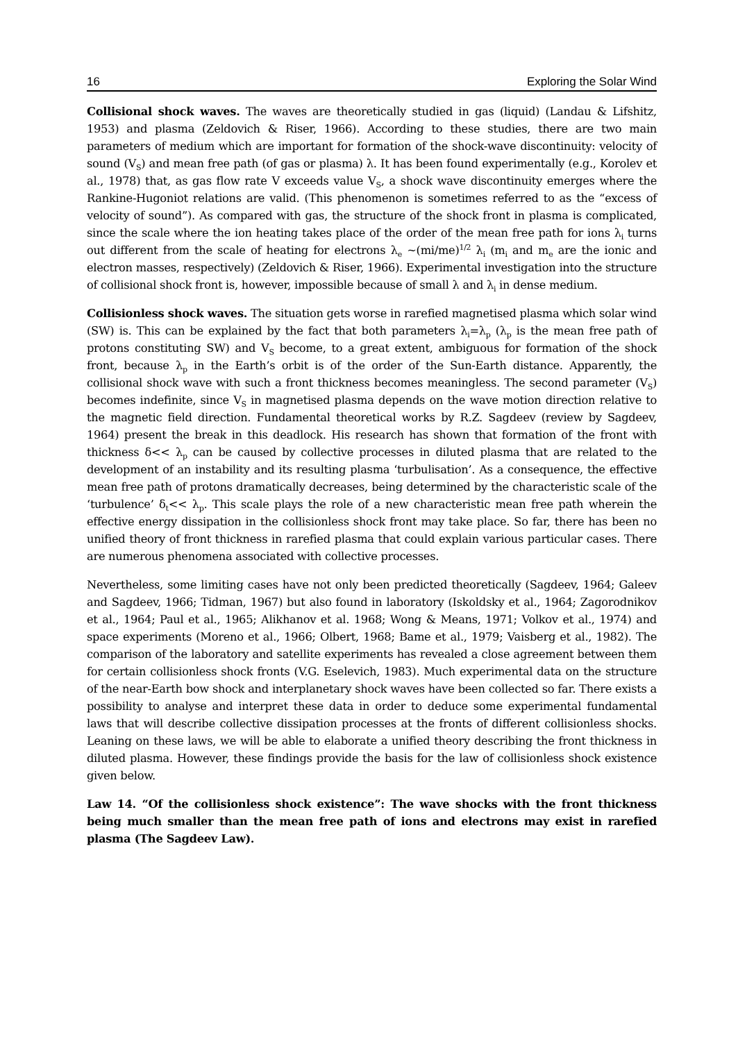16 Exploring the Solar Wind
Collisional shock waves. The waves are theoretically studied in gas (liquid) (Landau & Lifshitz, 1953) and plasma (Zeldovich & Riser, 1966). According to these studies, there are two main parameters of medium which are important for formation of the shock-wave discontinuity: velocity of sound (V<sub>S</sub>) and mean free path (of gas or plasma) λ. It has been found experimentally (e.g., Korolev et al., 1978) that, as gas flow rate V exceeds value V<sub>S</sub>, a shock wave discontinuity emerges where the Rankine-Hugoniot relations are valid. (This phenomenon is sometimes referred to as the “excess of velocity of sound”). As compared with gas, the structure of the shock front in plasma is complicated, since the scale where the ion heating takes place of the order of the mean free path for ions λ<sub>i</sub> turns out different from the scale of heating for electrons λ<sub>e</sub> ~(mi/me)<sup>1/2</sup> λ<sub>i</sub> (m<sub>i</sub> and m<sub>e</sub> are the ionic and electron masses, respectively) (Zeldovich & Riser, 1966). Experimental investigation into the structure of collisional shock front is, however, impossible because of small λ and λ<sub>i</sub> in dense medium.
Collisionless shock waves. The situation gets worse in rarefied magnetised plasma which solar wind (SW) is. This can be explained by the fact that both parameters λ<sub>i</sub>=λ<sub>p</sub> (λ<sub>p</sub> is the mean free path of protons constituting SW) and V<sub>S</sub> become, to a great extent, ambiguous for formation of the shock front, because λ<sub>p</sub> in the Earth’s orbit is of the order of the Sun-Earth distance. Apparently, the collisional shock wave with such a front thickness becomes meaningless. The second parameter (V<sub>S</sub>) becomes indefinite, since V<sub>S</sub> in magnetised plasma depends on the wave motion direction relative to the magnetic field direction. Fundamental theoretical works by R.Z. Sagdeev (review by Sagdeev, 1964) present the break in this deadlock. His research has shown that formation of the front with thickness δ<< λ<sub>p</sub> can be caused by collective processes in diluted plasma that are related to the development of an instability and its resulting plasma ‘turbulisation’. As a consequence, the effective mean free path of protons dramatically decreases, being determined by the characteristic scale of the ‘turbulence’ δ<sub>t</sub><< λ<sub>p</sub>. This scale plays the role of a new characteristic mean free path wherein the effective energy dissipation in the collisionless shock front may take place. So far, there has been no unified theory of front thickness in rarefied plasma that could explain various particular cases. There are numerous phenomena associated with collective processes.
Nevertheless, some limiting cases have not only been predicted theoretically (Sagdeev, 1964; Galeev and Sagdeev, 1966; Tidman, 1967) but also found in laboratory (Iskoldsky et al., 1964; Zagorodnikov et al., 1964; Paul et al., 1965; Alikhanov et al. 1968; Wong & Means, 1971; Volkov et al., 1974) and space experiments (Moreno et al., 1966; Olbert, 1968; Bame et al., 1979; Vaisberg et al., 1982). The comparison of the laboratory and satellite experiments has revealed a close agreement between them for certain collisionless shock fronts (V.G. Eselevich, 1983). Much experimental data on the structure of the near-Earth bow shock and interplanetary shock waves have been collected so far. There exists a possibility to analyse and interpret these data in order to deduce some experimental fundamental laws that will describe collective dissipation processes at the fronts of different collisionless shocks. Leaning on these laws, we will be able to elaborate a unified theory describing the front thickness in diluted plasma. However, these findings provide the basis for the law of collisionless shock existence given below.
Law 14. “Of the collisionless shock existence”: The wave shocks with the front thickness being much smaller than the mean free path of ions and electrons may exist in rarefied plasma (The Sagdeev Law).